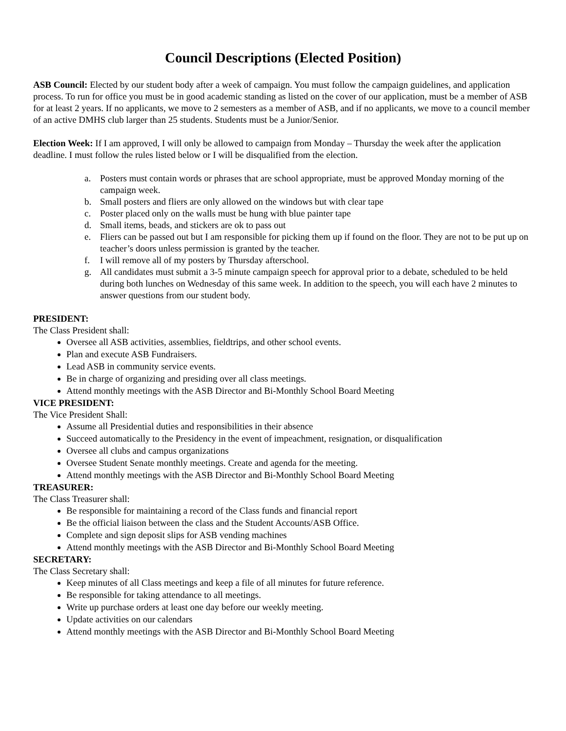Council Descriptions (Elected Position)
ASB Council: Elected by our student body after a week of campaign. You must follow the campaign guidelines, and application process. To run for office you must be in good academic standing as listed on the cover of our application, must be a member of ASB for at least 2 years. If no applicants, we move to 2 semesters as a member of ASB, and if no applicants, we move to a council member of an active DMHS club larger than 25 students. Students must be a Junior/Senior.
Election Week: If I am approved, I will only be allowed to campaign from Monday – Thursday the week after the application deadline. I must follow the rules listed below or I will be disqualified from the election.
a. Posters must contain words or phrases that are school appropriate, must be approved Monday morning of the campaign week.
b. Small posters and fliers are only allowed on the windows but with clear tape
c. Poster placed only on the walls must be hung with blue painter tape
d. Small items, beads, and stickers are ok to pass out
e. Fliers can be passed out but I am responsible for picking them up if found on the floor. They are not to be put up on teacher’s doors unless permission is granted by the teacher.
f. I will remove all of my posters by Thursday afterschool.
g. All candidates must submit a 3-5 minute campaign speech for approval prior to a debate, scheduled to be held during both lunches on Wednesday of this same week. In addition to the speech, you will each have 2 minutes to answer questions from our student body.
PRESIDENT:
The Class President shall:
Oversee all ASB activities, assemblies, fieldtrips, and other school events.
Plan and execute ASB Fundraisers.
Lead ASB in community service events.
Be in charge of organizing and presiding over all class meetings.
Attend monthly meetings with the ASB Director and Bi-Monthly School Board Meeting
VICE PRESIDENT:
The Vice President Shall:
Assume all Presidential duties and responsibilities in their absence
Succeed automatically to the Presidency in the event of impeachment, resignation, or disqualification
Oversee all clubs and campus organizations
Oversee Student Senate monthly meetings. Create and agenda for the meeting.
Attend monthly meetings with the ASB Director and Bi-Monthly School Board Meeting
TREASURER:
The Class Treasurer shall:
Be responsible for maintaining a record of the Class funds and financial report
Be the official liaison between the class and the Student Accounts/ASB Office.
Complete and sign deposit slips for ASB vending machines
Attend monthly meetings with the ASB Director and Bi-Monthly School Board Meeting
SECRETARY:
The Class Secretary shall:
Keep minutes of all Class meetings and keep a file of all minutes for future reference.
Be responsible for taking attendance to all meetings.
Write up purchase orders at least one day before our weekly meeting.
Update activities on our calendars
Attend monthly meetings with the ASB Director and Bi-Monthly School Board Meeting